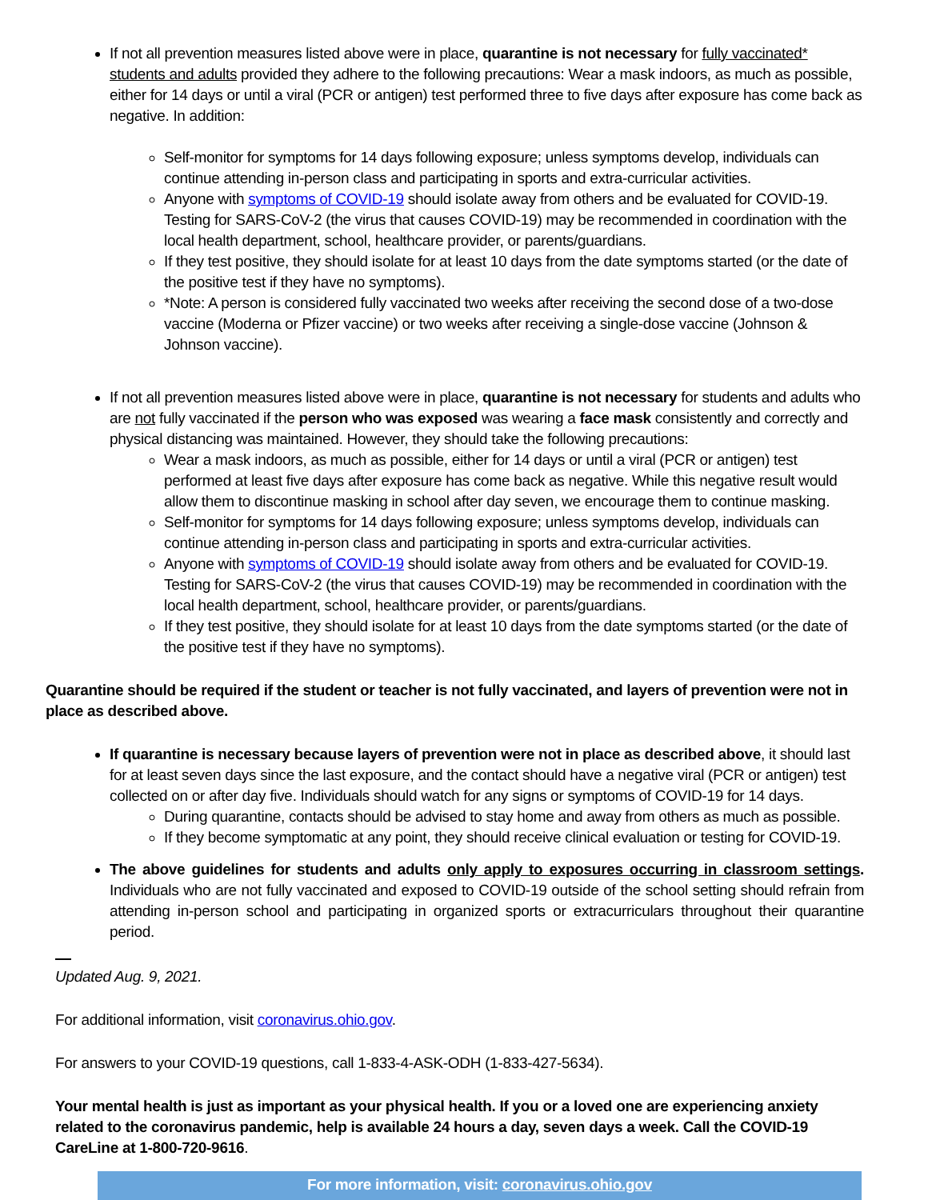If not all prevention measures listed above were in place, quarantine is not necessary for fully vaccinated* students and adults provided they adhere to the following precautions: Wear a mask indoors, as much as possible, either for 14 days or until a viral (PCR or antigen) test performed three to five days after exposure has come back as negative. In addition:
Self-monitor for symptoms for 14 days following exposure; unless symptoms develop, individuals can continue attending in-person class and participating in sports and extra-curricular activities.
Anyone with symptoms of COVID-19 should isolate away from others and be evaluated for COVID-19. Testing for SARS-CoV-2 (the virus that causes COVID-19) may be recommended in coordination with the local health department, school, healthcare provider, or parents/guardians.
If they test positive, they should isolate for at least 10 days from the date symptoms started (or the date of the positive test if they have no symptoms).
*Note: A person is considered fully vaccinated two weeks after receiving the second dose of a two-dose vaccine (Moderna or Pfizer vaccine) or two weeks after receiving a single-dose vaccine (Johnson & Johnson vaccine).
If not all prevention measures listed above were in place, quarantine is not necessary for students and adults who are not fully vaccinated if the person who was exposed was wearing a face mask consistently and correctly and physical distancing was maintained. However, they should take the following precautions:
Wear a mask indoors, as much as possible, either for 14 days or until a viral (PCR or antigen) test performed at least five days after exposure has come back as negative. While this negative result would allow them to discontinue masking in school after day seven, we encourage them to continue masking.
Self-monitor for symptoms for 14 days following exposure; unless symptoms develop, individuals can continue attending in-person class and participating in sports and extra-curricular activities.
Anyone with symptoms of COVID-19 should isolate away from others and be evaluated for COVID-19. Testing for SARS-CoV-2 (the virus that causes COVID-19) may be recommended in coordination with the local health department, school, healthcare provider, or parents/guardians.
If they test positive, they should isolate for at least 10 days from the date symptoms started (or the date of the positive test if they have no symptoms).
Quarantine should be required if the student or teacher is not fully vaccinated, and layers of prevention were not in place as described above.
If quarantine is necessary because layers of prevention were not in place as described above, it should last for at least seven days since the last exposure, and the contact should have a negative viral (PCR or antigen) test collected on or after day five. Individuals should watch for any signs or symptoms of COVID-19 for 14 days.
During quarantine, contacts should be advised to stay home and away from others as much as possible.
If they become symptomatic at any point, they should receive clinical evaluation or testing for COVID-19.
The above guidelines for students and adults only apply to exposures occurring in classroom settings. Individuals who are not fully vaccinated and exposed to COVID-19 outside of the school setting should refrain from attending in-person school and participating in organized sports or extracurriculars throughout their quarantine period.
Updated Aug. 9, 2021.
For additional information, visit coronavirus.ohio.gov.
For answers to your COVID-19 questions, call 1-833-4-ASK-ODH (1-833-427-5634).
Your mental health is just as important as your physical health. If you or a loved one are experiencing anxiety related to the coronavirus pandemic, help is available 24 hours a day, seven days a week. Call the COVID-19 CareLine at 1-800-720-9616.
For more information, visit: coronavirus.ohio.gov